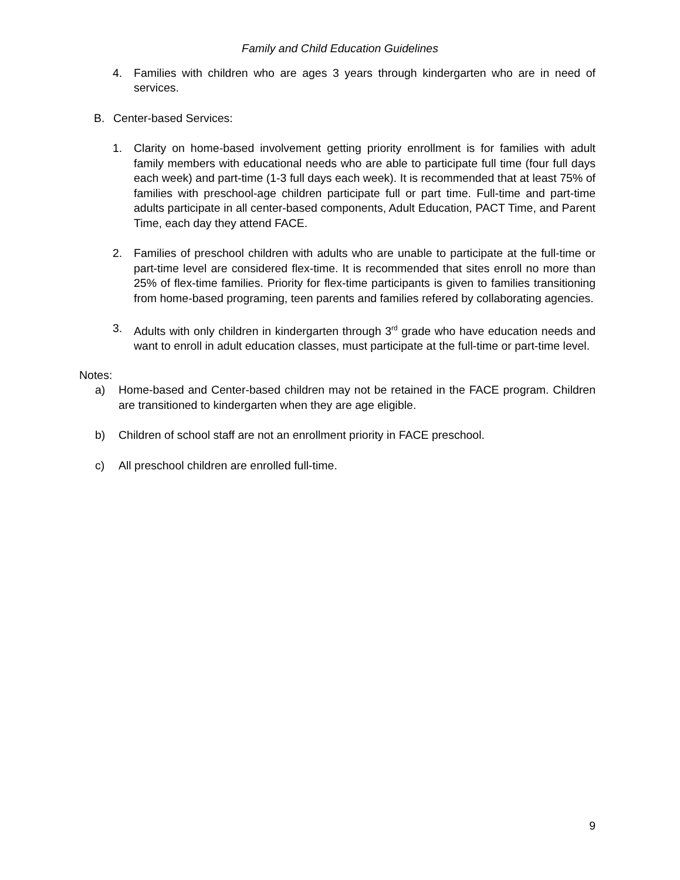Family and Child Education Guidelines
4. Families with children who are ages 3 years through kindergarten who are in need of services.
B. Center-based Services:
1. Clarity on home-based involvement getting priority enrollment is for families with adult family members with educational needs who are able to participate full time (four full days each week) and part-time (1-3 full days each week). It is recommended that at least 75% of families with preschool-age children participate full or part time. Full-time and part-time adults participate in all center-based components, Adult Education, PACT Time, and Parent Time, each day they attend FACE.
2. Families of preschool children with adults who are unable to participate at the full-time or part-time level are considered flex-time. It is recommended that sites enroll no more than 25% of flex-time families. Priority for flex-time participants is given to families transitioning from home-based programing, teen parents and families refered by collaborating agencies.
3. Adults with only children in kindergarten through 3<sup>rd</sup> grade who have education needs and want to enroll in adult education classes, must participate at the full-time or part-time level.
Notes:
a) Home-based and Center-based children may not be retained in the FACE program. Children are transitioned to kindergarten when they are age eligible.
b) Children of school staff are not an enrollment priority in FACE preschool.
c) All preschool children are enrolled full-time.
9